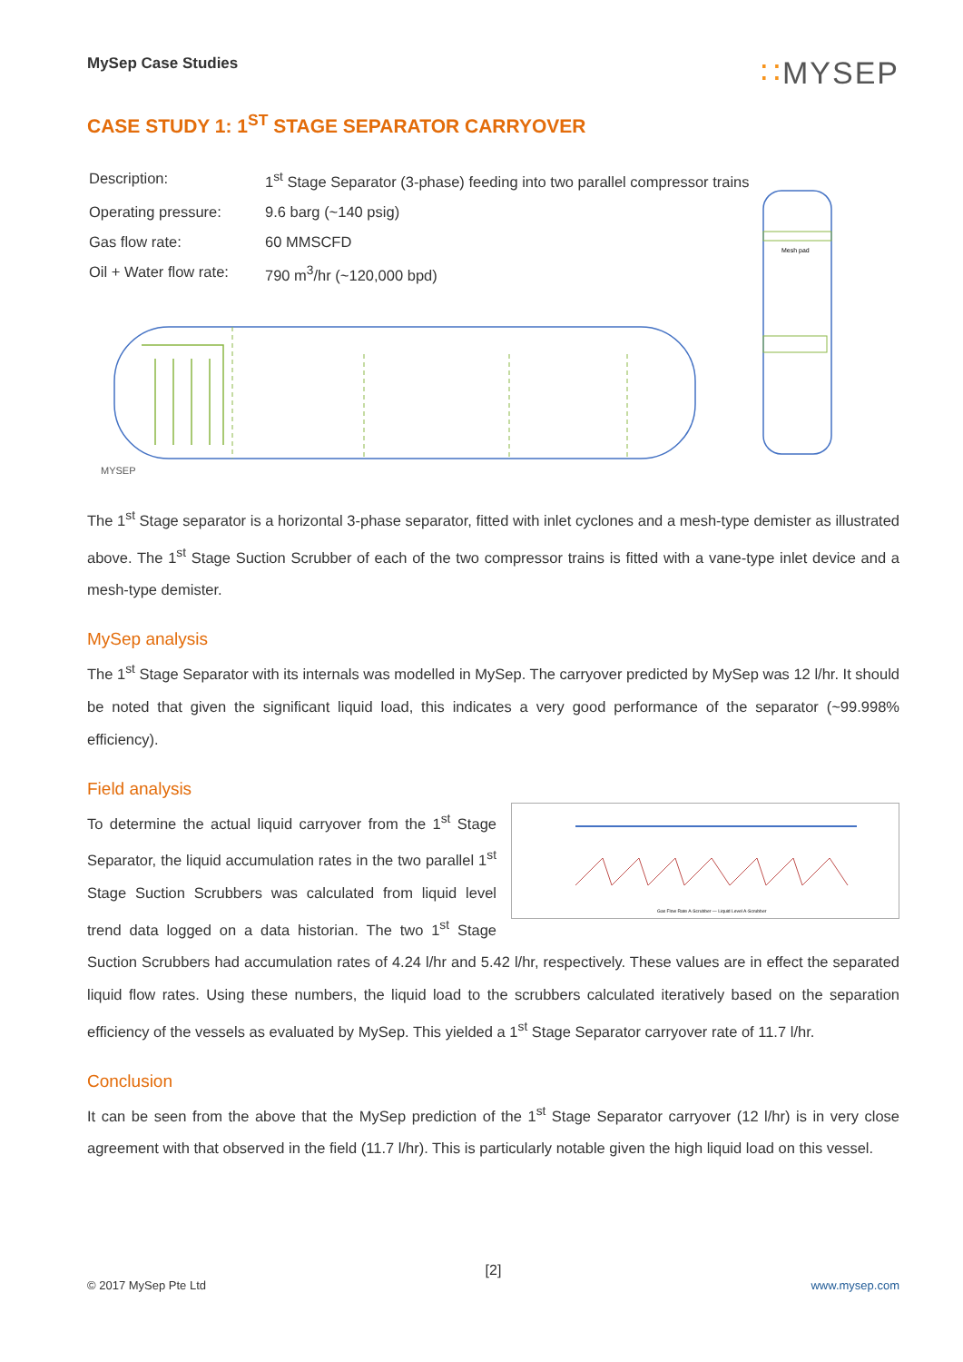MySep Case Studies
∷MYSEP
CASE STUDY 1: 1<sup>ST</sup> STAGE SEPARATOR CARRYOVER
| Description: | 1<sup>st</sup> Stage Separator (3-phase) feeding into two parallel compressor trains |
| Operating pressure: | 9.6 barg (~140 psig) |
| Gas flow rate: | 60 MMSCFD |
| Oil + Water flow rate: | 790 m<sup>3</sup>/hr (~120,000 bpd) |
MYSEP
Mesh pad
The 1<sup>st</sup> Stage separator is a horizontal 3-phase separator, fitted with inlet cyclones and a mesh-type demister as illustrated above. The 1<sup>st</sup> Stage Suction Scrubber of each of the two compressor trains is fitted with a vane-type inlet device and a mesh-type demister.
MySep analysis
The 1<sup>st</sup> Stage Separator with its internals was modelled in MySep. The carryover predicted by MySep was 12 l/hr. It should be noted that given the significant liquid load, this indicates a very good performance of the separator (~99.998% efficiency).
Field analysis
Gas Flow Rate A-Scrubber — Liquid Level A-Scrubber
To determine the actual liquid carryover from the 1<sup>st</sup> Stage Separator, the liquid accumulation rates in the two parallel 1<sup>st</sup> Stage Suction Scrubbers was calculated from liquid level trend data logged on a data historian. The two 1<sup>st</sup> Stage Suction Scrubbers had accumulation rates of 4.24 l/hr and 5.42 l/hr, respectively. These values are in effect the separated liquid flow rates. Using these numbers, the liquid load to the scrubbers calculated iteratively based on the separation efficiency of the vessels as evaluated by MySep. This yielded a 1<sup>st</sup> Stage Separator carryover rate of 11.7 l/hr.
Conclusion
It can be seen from the above that the MySep prediction of the 1<sup>st</sup> Stage Separator carryover (12 l/hr) is in very close agreement with that observed in the field (11.7 l/hr). This is particularly notable given the high liquid load on this vessel.
[2]
© 2017 MySep Pte Ltd www.mysep.com